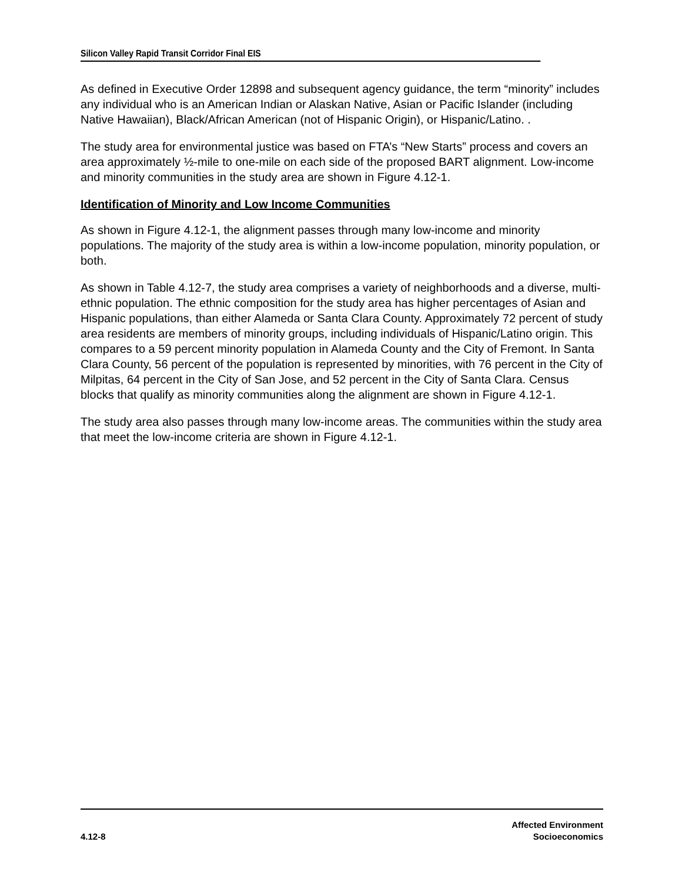Silicon Valley Rapid Transit Corridor Final EIS
As defined in Executive Order 12898 and subsequent agency guidance, the term “minority” includes any individual who is an American Indian or Alaskan Native, Asian or Pacific Islander (including Native Hawaiian), Black/African American (not of Hispanic Origin), or Hispanic/Latino. .
The study area for environmental justice was based on FTA’s “New Starts” process and covers an area approximately ½-mile to one-mile on each side of the proposed BART alignment. Low-income and minority communities in the study area are shown in Figure 4.12-1.
Identification of Minority and Low Income Communities
As shown in Figure 4.12-1, the alignment passes through many low-income and minority populations. The majority of the study area is within a low-income population, minority population, or both.
As shown in Table 4.12-7, the study area comprises a variety of neighborhoods and a diverse, multi-ethnic population. The ethnic composition for the study area has higher percentages of Asian and Hispanic populations, than either Alameda or Santa Clara County. Approximately 72 percent of study area residents are members of minority groups, including individuals of Hispanic/Latino origin. This compares to a 59 percent minority population in Alameda County and the City of Fremont. In Santa Clara County, 56 percent of the population is represented by minorities, with 76 percent in the City of Milpitas, 64 percent in the City of San Jose, and 52 percent in the City of Santa Clara. Census blocks that qualify as minority communities along the alignment are shown in Figure 4.12-1.
The study area also passes through many low-income areas. The communities within the study area that meet the low-income criteria are shown in Figure 4.12-1.
4.12-8
Affected Environment
Socioeconomics